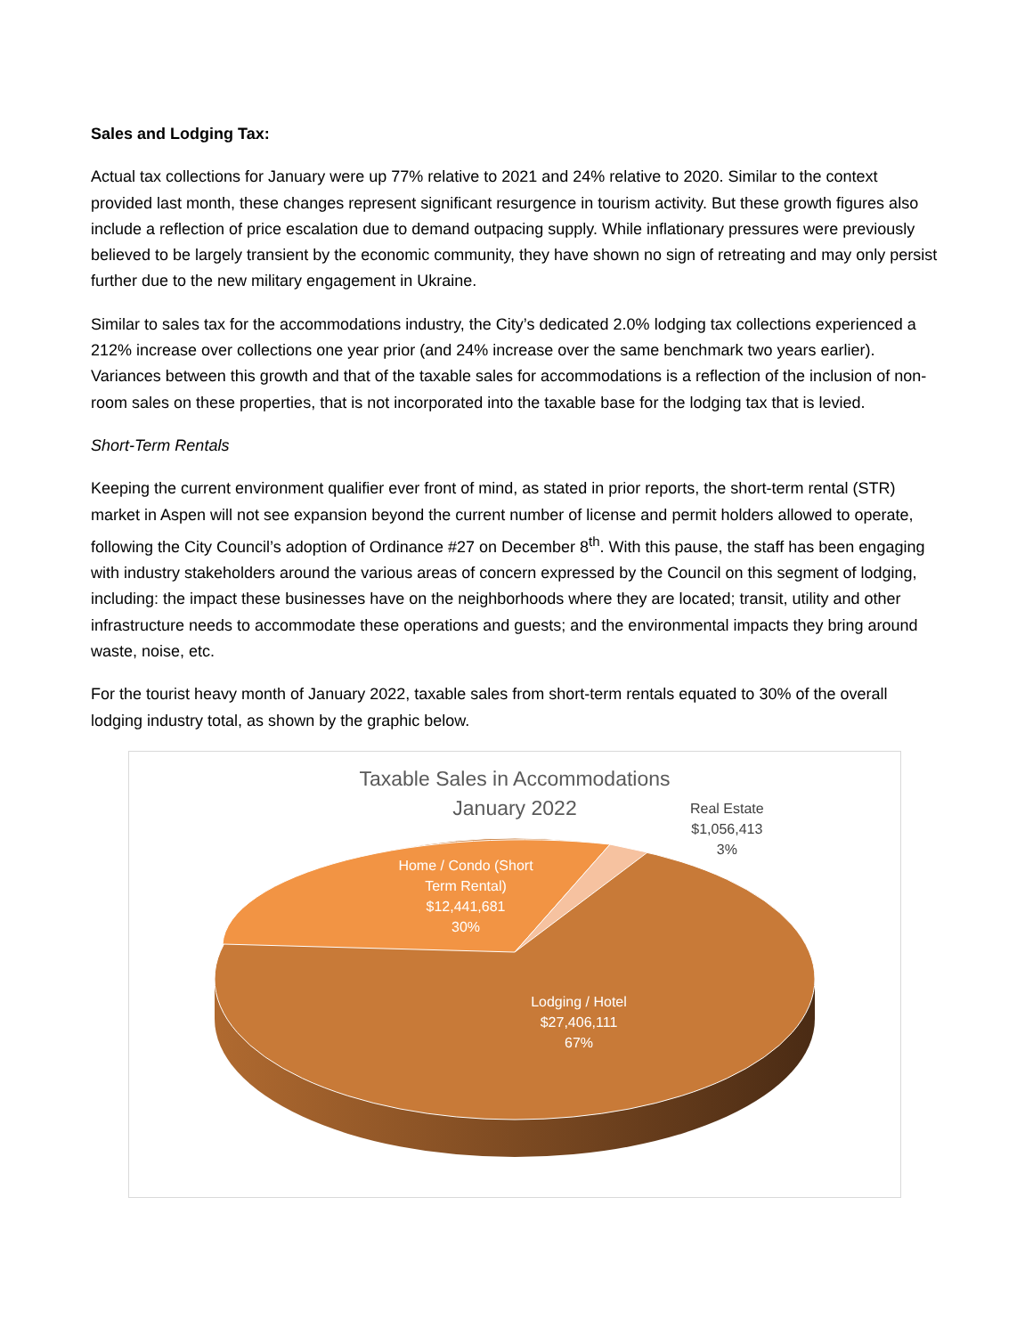Sales and Lodging Tax:
Actual tax collections for January were up 77% relative to 2021 and 24% relative to 2020. Similar to the context provided last month, these changes represent significant resurgence in tourism activity. But these growth figures also include a reflection of price escalation due to demand outpacing supply. While inflationary pressures were previously believed to be largely transient by the economic community, they have shown no sign of retreating and may only persist further due to the new military engagement in Ukraine.
Similar to sales tax for the accommodations industry, the City’s dedicated 2.0% lodging tax collections experienced a 212% increase over collections one year prior (and 24% increase over the same benchmark two years earlier). Variances between this growth and that of the taxable sales for accommodations is a reflection of the inclusion of non-room sales on these properties, that is not incorporated into the taxable base for the lodging tax that is levied.
Short-Term Rentals
Keeping the current environment qualifier ever front of mind, as stated in prior reports, the short-term rental (STR) market in Aspen will not see expansion beyond the current number of license and permit holders allowed to operate, following the City Council’s adoption of Ordinance #27 on December 8<sup>th</sup>. With this pause, the staff has been engaging with industry stakeholders around the various areas of concern expressed by the Council on this segment of lodging, including: the impact these businesses have on the neighborhoods where they are located; transit, utility and other infrastructure needs to accommodate these operations and guests; and the environmental impacts they bring around waste, noise, etc.
For the tourist heavy month of January 2022, taxable sales from short-term rentals equated to 30% of the overall lodging industry total, as shown by the graphic below.
Taxable Sales in Accommodations
January 2022
Real Estate
$1,056,413
3%
Home / Condo (Short Term Rental)
$12,441,681
30%
Lodging / Hotel
$27,406,111
67%